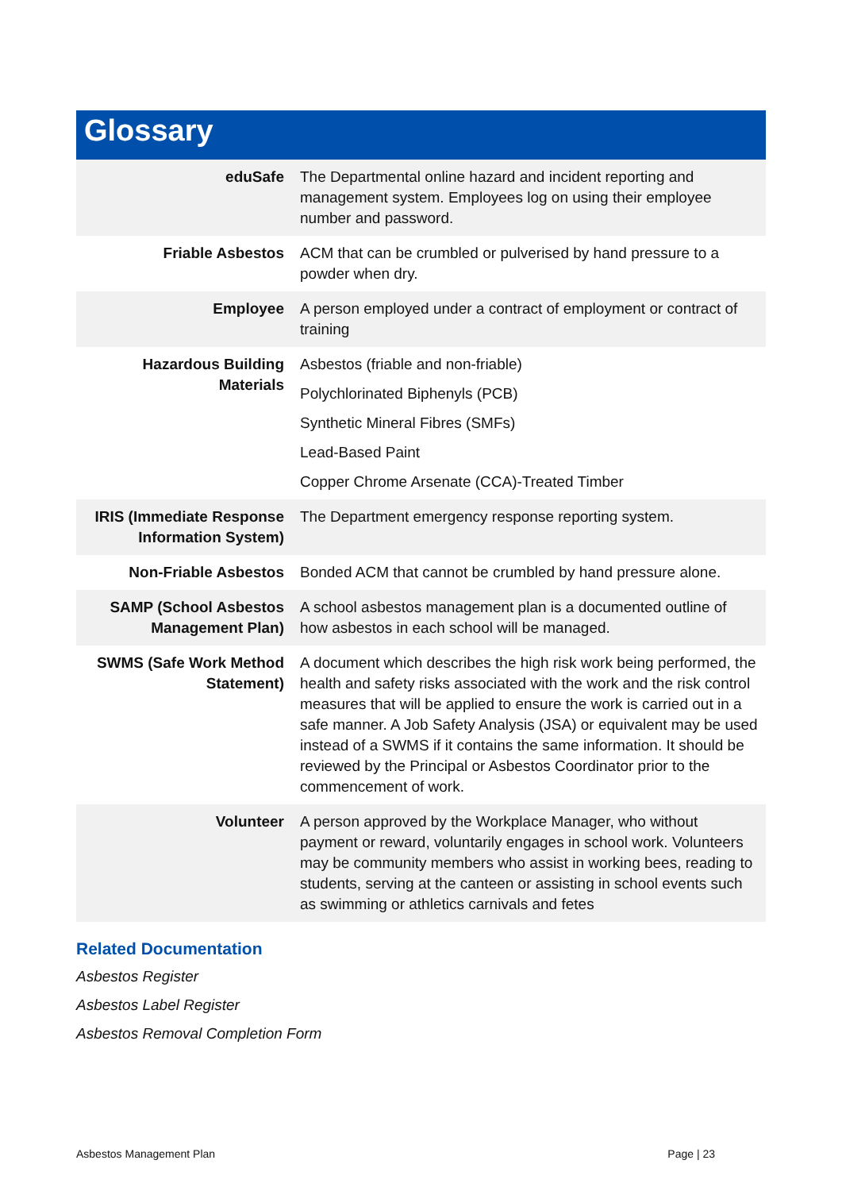Glossary
| eduSafe | The Departmental online hazard and incident reporting and management system. Employees log on using their employee number and password. |
| Friable Asbestos | ACM that can be crumbled or pulverised by hand pressure to a powder when dry. |
| Employee | A person employed under a contract of employment or contract of training |
| Hazardous Building Materials | Asbestos (friable and non-friable) Polychlorinated Biphenyls (PCB) Synthetic Mineral Fibres (SMFs) Lead-Based Paint Copper Chrome Arsenate (CCA)-Treated Timber |
| IRIS (Immediate Response Information System) | The Department emergency response reporting system. |
| Non-Friable Asbestos | Bonded ACM that cannot be crumbled by hand pressure alone. |
| SAMP (School Asbestos Management Plan) | A school asbestos management plan is a documented outline of how asbestos in each school will be managed. |
| SWMS (Safe Work Method Statement) | A document which describes the high risk work being performed, the health and safety risks associated with the work and the risk control measures that will be applied to ensure the work is carried out in a safe manner. A Job Safety Analysis (JSA) or equivalent may be used instead of a SWMS if it contains the same information. It should be reviewed by the Principal or Asbestos Coordinator prior to the commencement of work. |
| Volunteer | A person approved by the Workplace Manager, who without payment or reward, voluntarily engages in school work. Volunteers may be community members who assist in working bees, reading to students, serving at the canteen or assisting in school events such as swimming or athletics carnivals and fetes |
Related Documentation
Asbestos Register
Asbestos Label Register
Asbestos Removal Completion Form
Asbestos Management Plan Page | 23